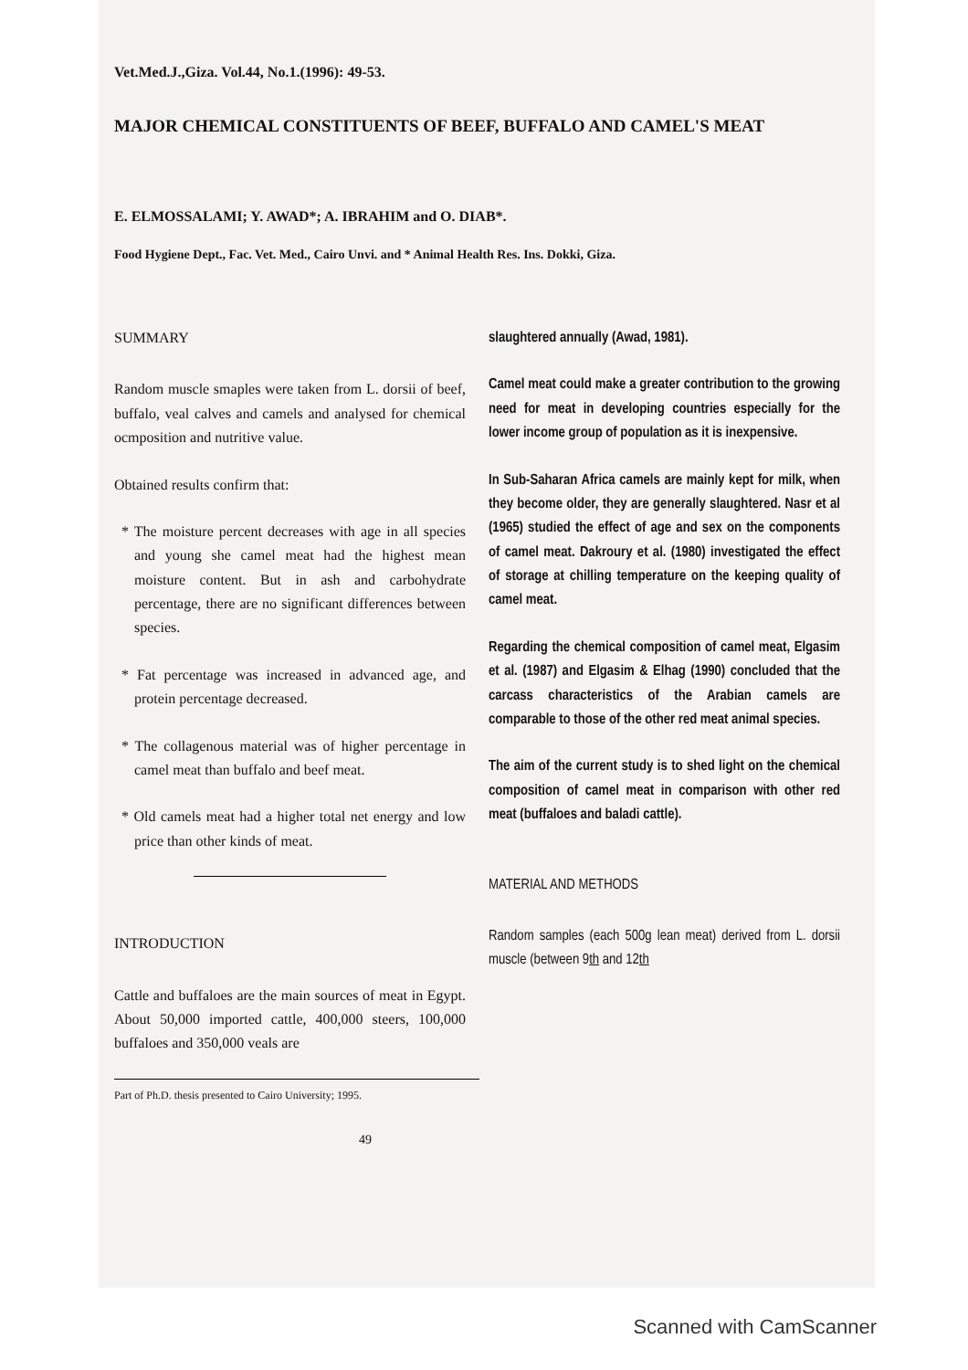Vet.Med.J.,Giza. Vol.44, No.1.(1996): 49-53.
MAJOR CHEMICAL CONSTITUENTS OF BEEF, BUFFALO AND CAMEL'S MEAT
E. ELMOSSALAMI; Y. AWAD*; A. IBRAHIM and O. DIAB*.
Food Hygiene Dept., Fac. Vet. Med., Cairo Unvi. and * Animal Health Res. Ins. Dokki, Giza.
SUMMARY
Random muscle smaples were taken from L. dorsii of beef, buffalo, veal calves and camels and analysed for chemical ocmposition and nutritive value.
Obtained results confirm that:
* The moisture percent decreases with age in all species and young she camel meat had the highest mean moisture content. But in ash and carbohydrate percentage, there are no significant differences between species.
* Fat percentage was increased in advanced age, and protein percentage decreased.
* The collagenous material was of higher percentage in camel meat than buffalo and beef meat.
* Old camels meat had a higher total net energy and low price than other kinds of meat.
INTRODUCTION
Cattle and buffaloes are the main sources of meat in Egypt. About 50,000 imported cattle, 400,000 steers, 100,000 buffaloes and 350,000 veals are
Part of Ph.D. thesis presented to Cairo University; 1995.
slaughtered annually (Awad, 1981).
Camel meat could make a greater contribution to the growing need for meat in developing countries especially for the lower income group of population as it is inexpensive.
In Sub-Saharan Africa camels are mainly kept for milk, when they become older, they are generally slaughtered. Nasr et al (1965) studied the effect of age and sex on the components of camel meat. Dakroury et al. (1980) investigated the effect of storage at chilling temperature on the keeping quality of camel meat.
Regarding the chemical composition of camel meat, Elgasim et al. (1987) and Elgasim & Elhag (1990) concluded that the carcass characteristics of the Arabian camels are comparable to those of the other red meat animal species.
The aim of the current study is to shed light on the chemical composition of camel meat in comparison with other red meat (buffaloes and baladi cattle).
MATERIAL AND METHODS
Random samples (each 500g lean meat) derived from L. dorsii muscle (between 9th and 12th
49
Scanned with CamScanner